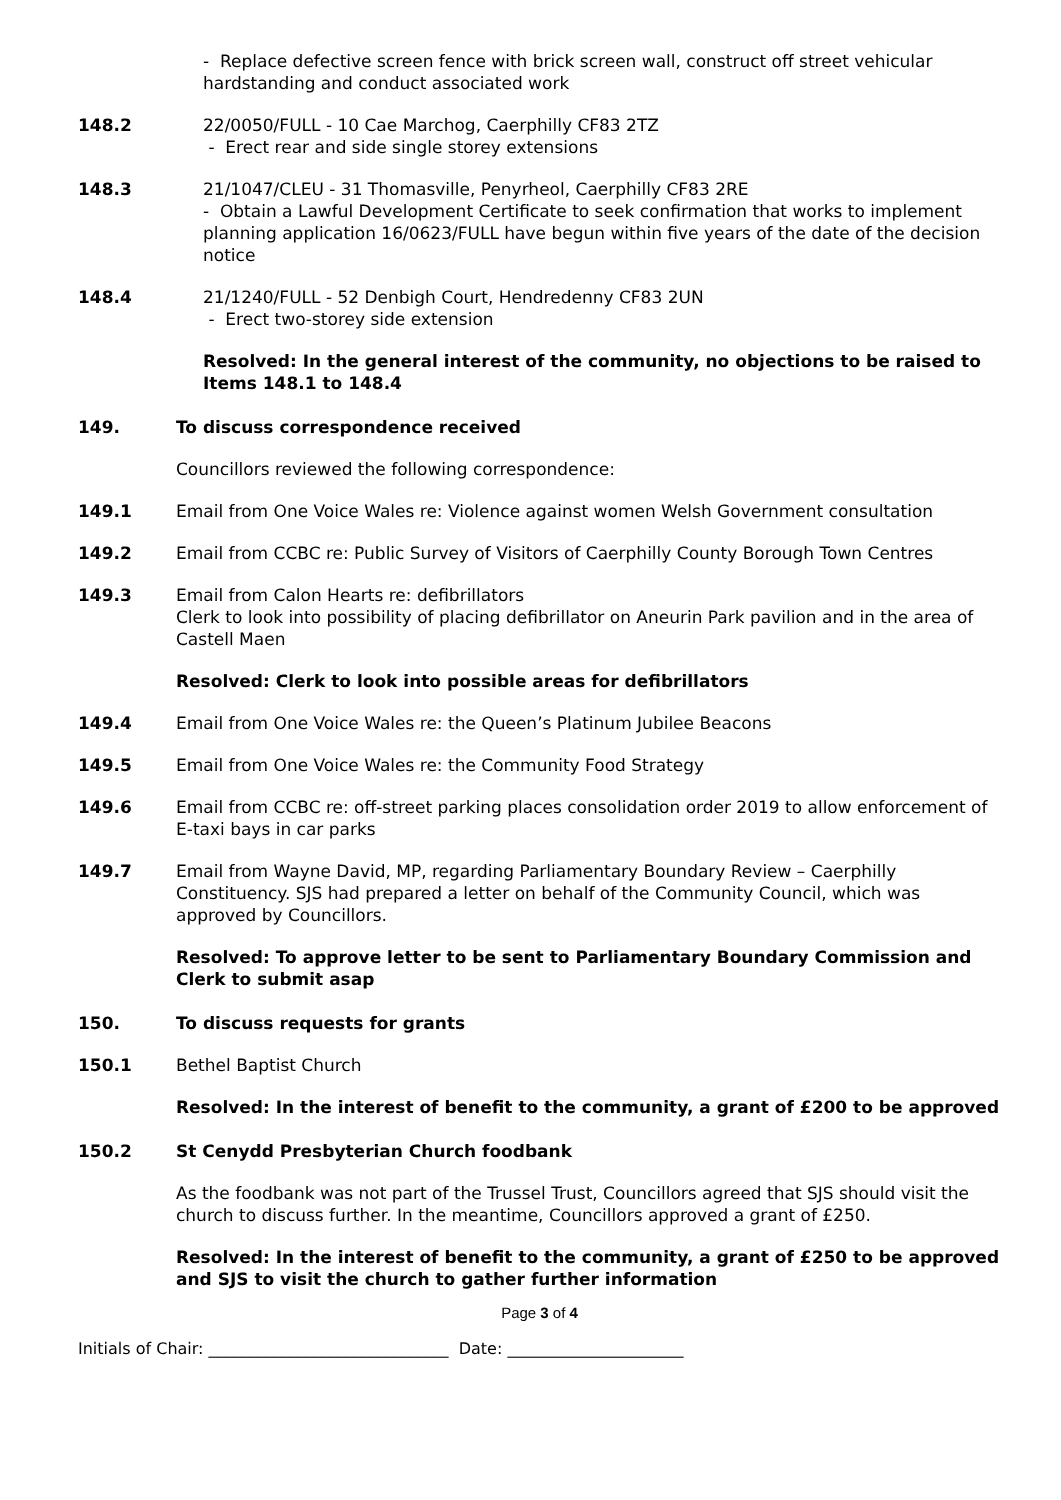- Replace defective screen fence with brick screen wall, construct off street vehicular hardstanding and conduct associated work
148.2 22/0050/FULL - 10 Cae Marchog, Caerphilly CF83 2TZ
- Erect rear and side single storey extensions
148.3 21/1047/CLEU - 31 Thomasville, Penyrheol, Caerphilly CF83 2RE
- Obtain a Lawful Development Certificate to seek confirmation that works to implement planning application 16/0623/FULL have begun within five years of the date of the decision notice
148.4 21/1240/FULL - 52 Denbigh Court, Hendredenny CF83 2UN
- Erect two-storey side extension
Resolved: In the general interest of the community, no objections to be raised to Items 148.1 to 148.4
149. To discuss correspondence received
Councillors reviewed the following correspondence:
149.1 Email from One Voice Wales re: Violence against women Welsh Government consultation
149.2 Email from CCBC re: Public Survey of Visitors of Caerphilly County Borough Town Centres
149.3 Email from Calon Hearts re: defibrillators
Clerk to look into possibility of placing defibrillator on Aneurin Park pavilion and in the area of Castell Maen
Resolved: Clerk to look into possible areas for defibrillators
149.4 Email from One Voice Wales re: the Queen’s Platinum Jubilee Beacons
149.5 Email from One Voice Wales re: the Community Food Strategy
149.6 Email from CCBC re: off-street parking places consolidation order 2019 to allow enforcement of E-taxi bays in car parks
149.7 Email from Wayne David, MP, regarding Parliamentary Boundary Review – Caerphilly Constituency. SJS had prepared a letter on behalf of the Community Council, which was approved by Councillors.
Resolved: To approve letter to be sent to Parliamentary Boundary Commission and Clerk to submit asap
150. To discuss requests for grants
150.1 Bethel Baptist Church
Resolved: In the interest of benefit to the community, a grant of £200 to be approved
150.2 St Cenydd Presbyterian Church foodbank
As the foodbank was not part of the Trussel Trust, Councillors agreed that SJS should visit the church to discuss further. In the meantime, Councillors approved a grant of £250.
Resolved: In the interest of benefit to the community, a grant of £250 to be approved and SJS to visit the church to gather further information
Page 3 of 4
Initials of Chair: ______________________________ Date: ______________________